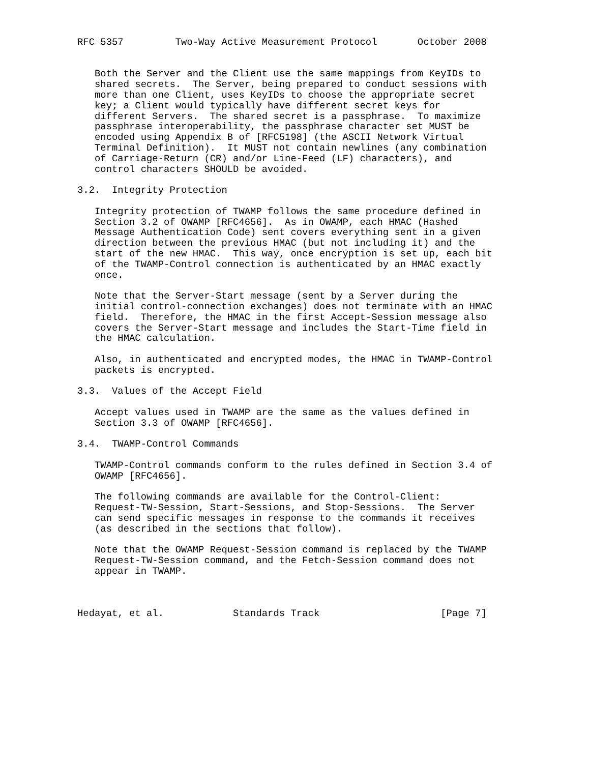RFC 5357         Two-Way Active Measurement Protocol       October 2008


   Both the Server and the Client use the same mappings from KeyIDs to
   shared secrets.  The Server, being prepared to conduct sessions with
   more than one Client, uses KeyIDs to choose the appropriate secret
   key; a Client would typically have different secret keys for
   different Servers.  The shared secret is a passphrase.  To maximize
   passphrase interoperability, the passphrase character set MUST be
   encoded using Appendix B of [RFC5198] (the ASCII Network Virtual
   Terminal Definition).  It MUST not contain newlines (any combination
   of Carriage-Return (CR) and/or Line-Feed (LF) characters), and
   control characters SHOULD be avoided.

3.2.  Integrity Protection

   Integrity protection of TWAMP follows the same procedure defined in
   Section 3.2 of OWAMP [RFC4656].  As in OWAMP, each HMAC (Hashed
   Message Authentication Code) sent covers everything sent in a given
   direction between the previous HMAC (but not including it) and the
   start of the new HMAC.  This way, once encryption is set up, each bit
   of the TWAMP-Control connection is authenticated by an HMAC exactly
   once.

   Note that the Server-Start message (sent by a Server during the
   initial control-connection exchanges) does not terminate with an HMAC
   field.  Therefore, the HMAC in the first Accept-Session message also
   covers the Server-Start message and includes the Start-Time field in
   the HMAC calculation.

   Also, in authenticated and encrypted modes, the HMAC in TWAMP-Control
   packets is encrypted.

3.3.  Values of the Accept Field

   Accept values used in TWAMP are the same as the values defined in
   Section 3.3 of OWAMP [RFC4656].

3.4.  TWAMP-Control Commands

   TWAMP-Control commands conform to the rules defined in Section 3.4 of
   OWAMP [RFC4656].

   The following commands are available for the Control-Client:
   Request-TW-Session, Start-Sessions, and Stop-Sessions.  The Server
   can send specific messages in response to the commands it receives
   (as described in the sections that follow).

   Note that the OWAMP Request-Session command is replaced by the TWAMP
   Request-TW-Session command, and the Fetch-Session command does not
   appear in TWAMP.



Hedayat, et al.            Standards Track                     [Page 7]